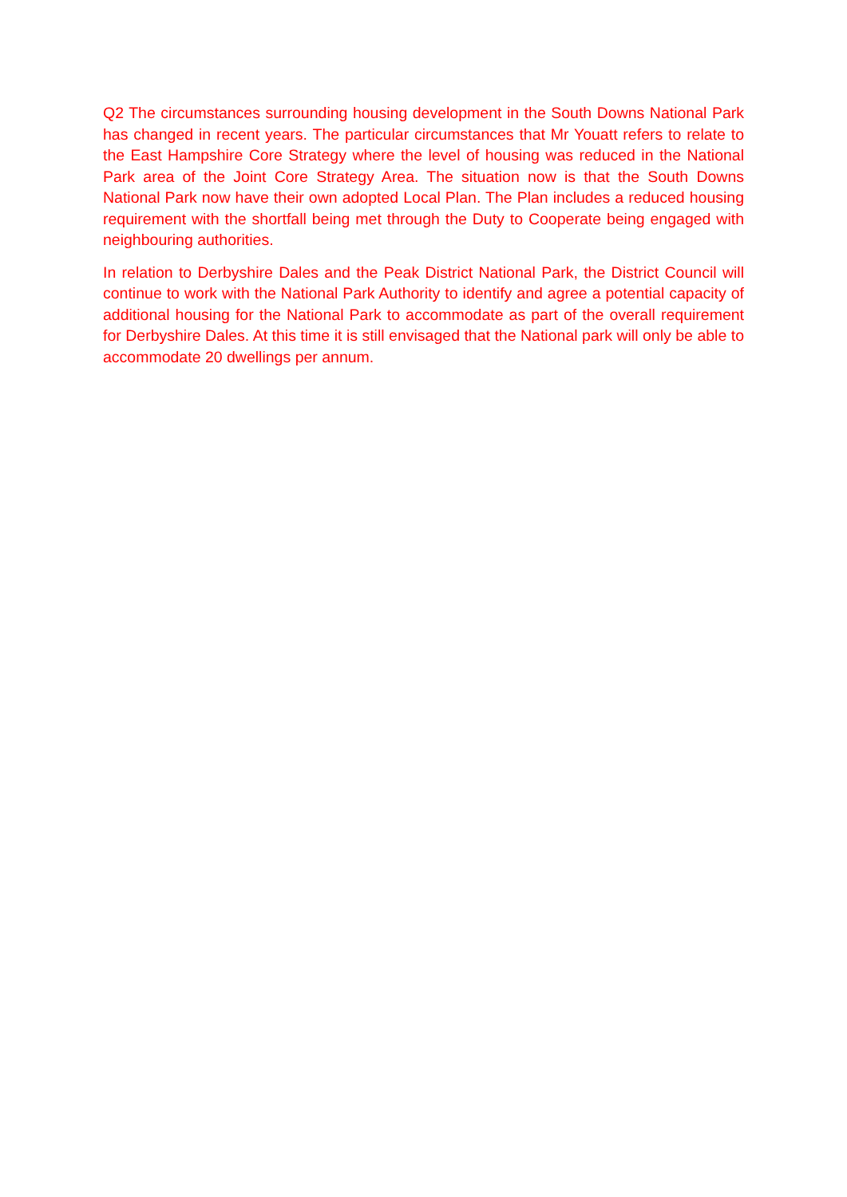Q2 The circumstances surrounding housing development in the South Downs National Park has changed in recent years. The particular circumstances that Mr Youatt refers to relate to the East Hampshire Core Strategy where the level of housing was reduced in the National Park area of the Joint Core Strategy Area. The situation now is that the South Downs National Park now have their own adopted Local Plan. The Plan includes a reduced housing requirement with the shortfall being met through the Duty to Cooperate being engaged with neighbouring authorities.
In relation to Derbyshire Dales and the Peak District National Park, the District Council will continue to work with the National Park Authority to identify and agree a potential capacity of additional housing for the National Park to accommodate as part of the overall requirement for Derbyshire Dales. At this time it is still envisaged that the National park will only be able to accommodate 20 dwellings per annum.